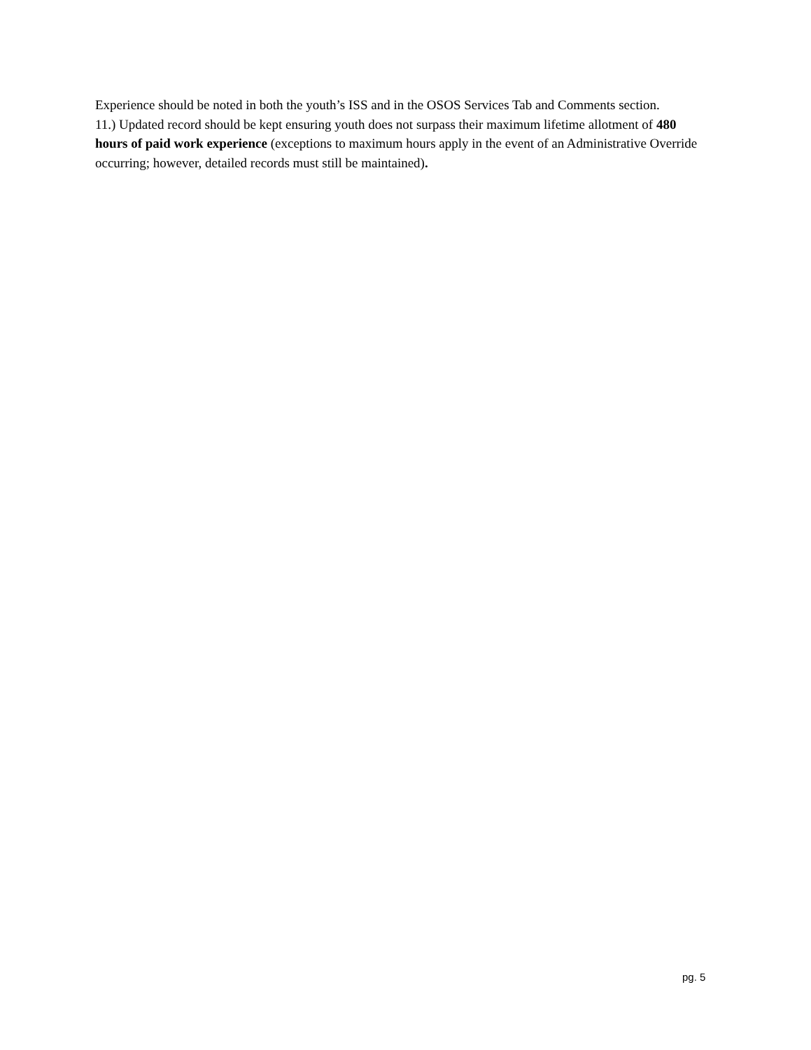Experience should be noted in both the youth’s ISS and in the OSOS Services Tab and Comments section.
11.) Updated record should be kept ensuring youth does not surpass their maximum lifetime allotment of 480 hours of paid work experience (exceptions to maximum hours apply in the event of an Administrative Override occurring; however, detailed records must still be maintained).
pg. 5